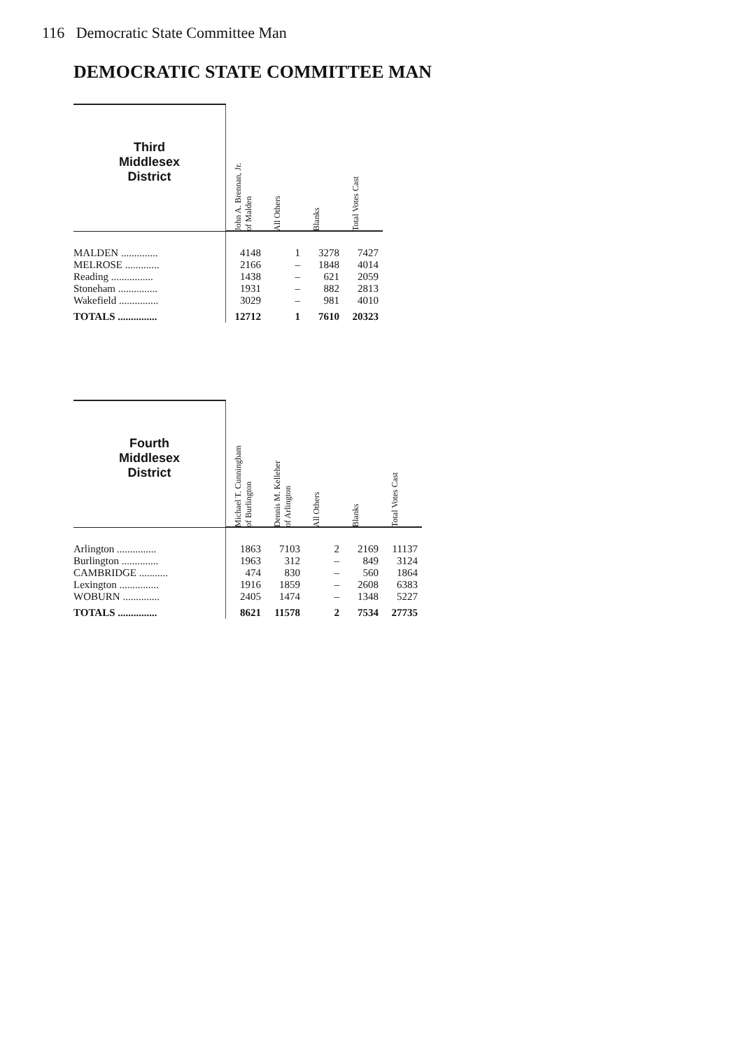116 Democratic State Committee Man
DEMOCRATIC STATE COMMITTEE MAN
| Third Middlesex District | John A. Brennan, Jr. of Malden | All Others | Blanks | Total Votes Cast |
| --- | --- | --- | --- | --- |
| MALDEN .............. | 4148 | 1 | 3278 | 7427 |
| MELROSE ............. | 2166 | – | 1848 | 4014 |
| Reading ................ | 1438 | – | 621 | 2059 |
| Stoneham ............... | 1931 | – | 882 | 2813 |
| Wakefield ............... | 3029 | – | 981 | 4010 |
| TOTALS ............... | 12712 | 1 | 7610 | 20323 |
| Fourth Middlesex District | Michael T. Cunningham of Burlington | Dennis M. Kelleher of Arlington | All Others | Blanks | Total Votes Cast |
| --- | --- | --- | --- | --- | --- |
| Arlington ............... | 1863 | 7103 | 2 | 2169 | 11137 |
| Burlington .............. | 1963 | 312 | – | 849 | 3124 |
| CAMBRIDGE ........... | 474 | 830 | – | 560 | 1864 |
| Lexington ............... | 1916 | 1859 | – | 2608 | 6383 |
| WOBURN .............. | 2405 | 1474 | – | 1348 | 5227 |
| TOTALS ............... | 8621 | 11578 | 2 | 7534 | 27735 |